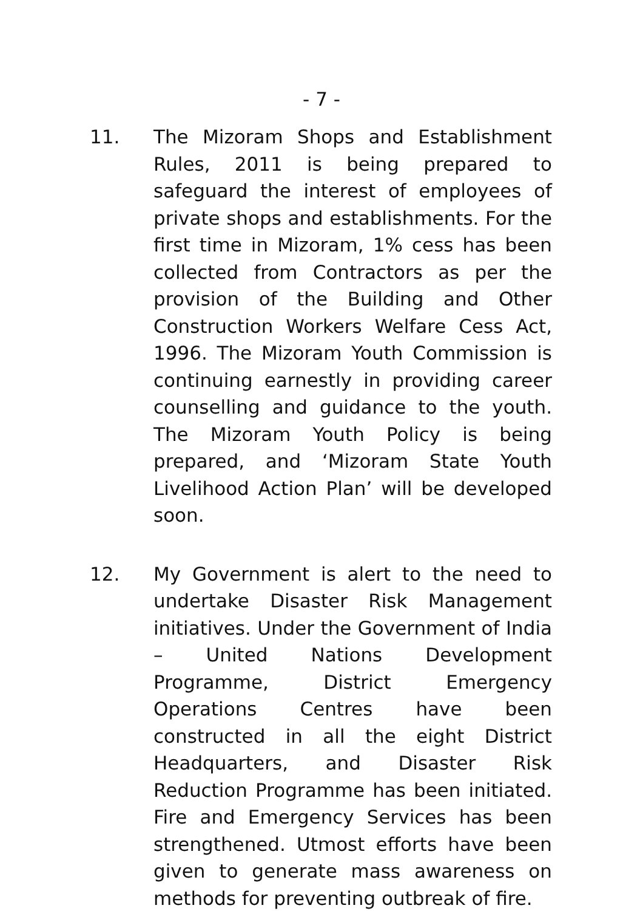- 7 -
11. The Mizoram Shops and Establishment Rules, 2011 is being prepared to safeguard the interest of employees of private shops and establishments. For the first time in Mizoram, 1% cess has been collected from Contractors as per the provision of the Building and Other Construction Workers Welfare Cess Act, 1996. The Mizoram Youth Commission is continuing earnestly in providing career counselling and guidance to the youth. The Mizoram Youth Policy is being prepared, and ‘Mizoram State Youth Livelihood Action Plan’ will be developed soon.
12. My Government is alert to the need to undertake Disaster Risk Management initiatives. Under the Government of India – United Nations Development Programme, District Emergency Operations Centres have been constructed in all the eight District Headquarters, and Disaster Risk Reduction Programme has been initiated. Fire and Emergency Services has been strengthened. Utmost efforts have been given to generate mass awareness on methods for preventing outbreak of fire.